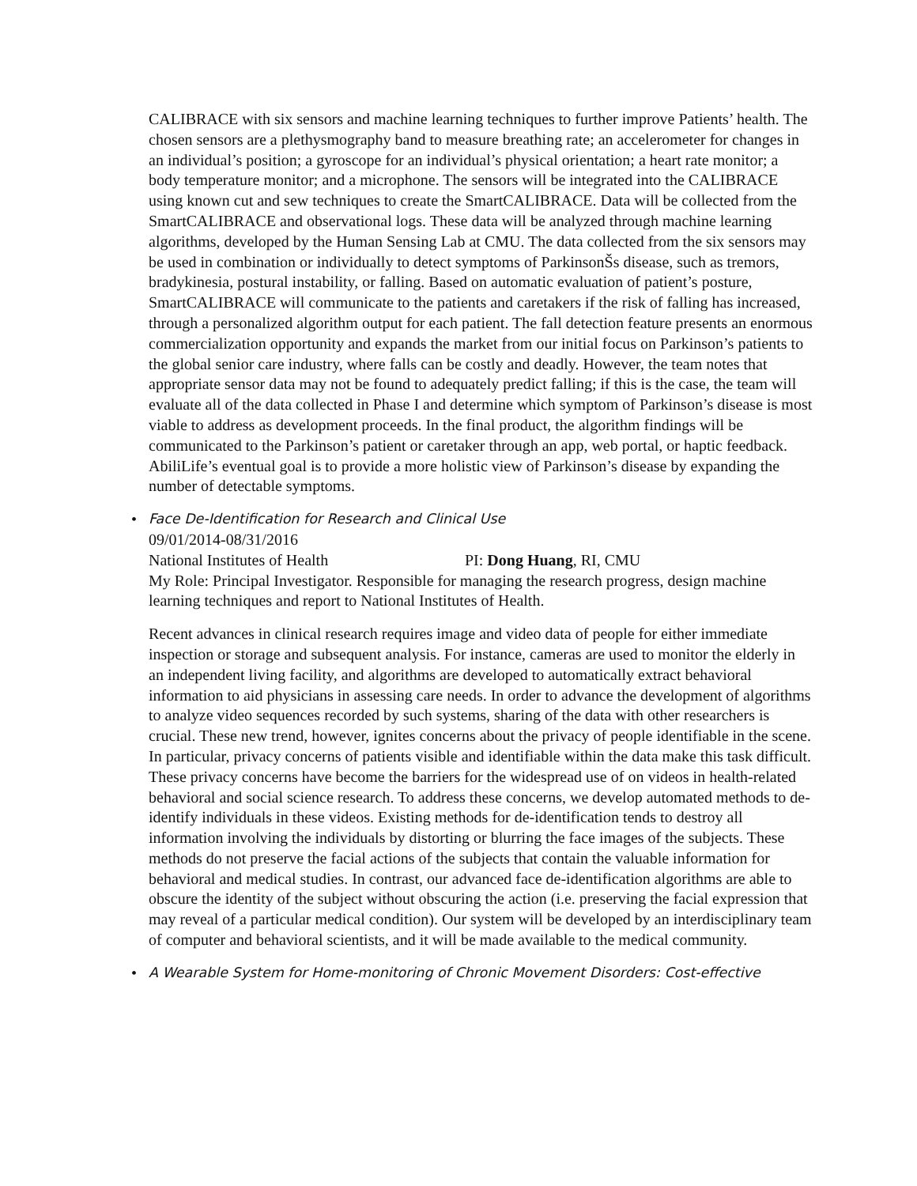CALIBRACE with six sensors and machine learning techniques to further improve Patients’ health. The chosen sensors are a plethysmography band to measure breathing rate; an accelerometer for changes in an individual’s position; a gyroscope for an individual’s physical orientation; a heart rate monitor; a body temperature monitor; and a microphone. The sensors will be integrated into the CALIBRACE using known cut and sew techniques to create the SmartCALIBRACE. Data will be collected from the SmartCALIBRACE and observational logs. These data will be analyzed through machine learning algorithms, developed by the Human Sensing Lab at CMU. The data collected from the six sensors may be used in combination or individually to detect symptoms of ParkinsonŠs disease, such as tremors, bradykinesia, postural instability, or falling. Based on automatic evaluation of patient’s posture, SmartCALIBRACE will communicate to the patients and caretakers if the risk of falling has increased, through a personalized algorithm output for each patient. The fall detection feature presents an enormous commercialization opportunity and expands the market from our initial focus on Parkinson’s patients to the global senior care industry, where falls can be costly and deadly. However, the team notes that appropriate sensor data may not be found to adequately predict falling; if this is the case, the team will evaluate all of the data collected in Phase I and determine which symptom of Parkinson’s disease is most viable to address as development proceeds. In the final product, the algorithm findings will be communicated to the Parkinson’s patient or caretaker through an app, web portal, or haptic feedback. AbiliLife’s eventual goal is to provide a more holistic view of Parkinson’s disease by expanding the number of detectable symptoms.
•
Face De-Identification for Research and Clinical Use
09/01/2014-08/31/2016
National Institutes of Health PI: Dong Huang, RI, CMU
My Role: Principal Investigator. Responsible for managing the research progress, design machine learning techniques and report to National Institutes of Health.
Recent advances in clinical research requires image and video data of people for either immediate inspection or storage and subsequent analysis. For instance, cameras are used to monitor the elderly in an independent living facility, and algorithms are developed to automatically extract behavioral information to aid physicians in assessing care needs. In order to advance the development of algorithms to analyze video sequences recorded by such systems, sharing of the data with other researchers is crucial. These new trend, however, ignites concerns about the privacy of people identifiable in the scene. In particular, privacy concerns of patients visible and identifiable within the data make this task difficult. These privacy concerns have become the barriers for the widespread use of on videos in health-related behavioral and social science research. To address these concerns, we develop automated methods to de-identify individuals in these videos. Existing methods for de-identification tends to destroy all information involving the individuals by distorting or blurring the face images of the subjects. These methods do not preserve the facial actions of the subjects that contain the valuable information for behavioral and medical studies. In contrast, our advanced face de-identification algorithms are able to obscure the identity of the subject without obscuring the action (i.e. preserving the facial expression that may reveal of a particular medical condition). Our system will be developed by an interdisciplinary team of computer and behavioral scientists, and it will be made available to the medical community.
•
A Wearable System for Home-monitoring of Chronic Movement Disorders: Cost-effective